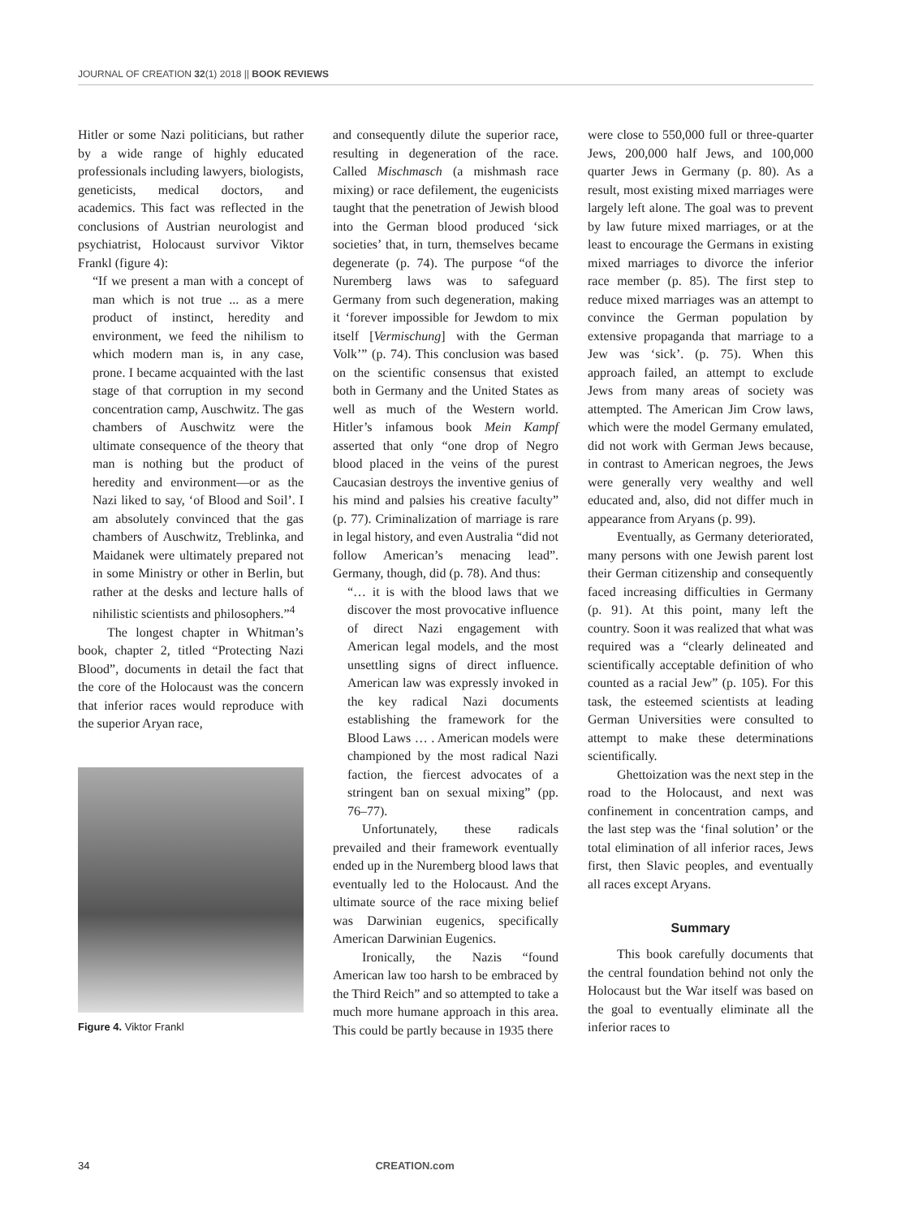JOURNAL OF CREATION 32(1) 2018 || BOOK REVIEWS
Hitler or some Nazi politicians, but rather by a wide range of highly educated professionals including lawyers, biologists, geneticists, medical doctors, and academics. This fact was reflected in the conclusions of Austrian neurologist and psychiatrist, Holocaust survivor Viktor Frankl (figure 4):
“If we present a man with a concept of man which is not true ... as a mere product of instinct, heredity and environment, we feed the nihilism to which modern man is, in any case, prone. I became acquainted with the last stage of that corruption in my second concentration camp, Auschwitz. The gas chambers of Auschwitz were the ultimate consequence of the theory that man is nothing but the product of heredity and environment—or as the Nazi liked to say, ‘of Blood and Soil’. I am absolutely convinced that the gas chambers of Auschwitz, Treblinka, and Maidanek were ultimately prepared not in some Ministry or other in Berlin, but rather at the desks and lecture halls of nihilistic scientists and philosophers.”<sup>4</sup>
The longest chapter in Whitman’s book, chapter 2, titled “Protecting Nazi Blood”, documents in detail the fact that the core of the Holocaust was the concern that inferior races would reproduce with the superior Aryan race,
Figure 4. Viktor Frankl
and consequently dilute the superior race, resulting in degeneration of the race. Called Mischmasch (a mishmash race mixing) or race defilement, the eugenicists taught that the penetration of Jewish blood into the German blood produced ‘sick societies’ that, in turn, themselves became degenerate (p. 74). The purpose “of the Nuremberg laws was to safeguard Germany from such degeneration, making it ‘forever impossible for Jewdom to mix itself [Vermischung] with the German Volk’” (p. 74). This conclusion was based on the scientific consensus that existed both in Germany and the United States as well as much of the Western world. Hitler’s infamous book Mein Kampf asserted that only “one drop of Negro blood placed in the veins of the purest Caucasian destroys the inventive genius of his mind and palsies his creative faculty” (p. 77). Criminalization of marriage is rare in legal history, and even Australia “did not follow American’s menacing lead”. Germany, though, did (p. 78). And thus:
“… it is with the blood laws that we discover the most provocative influence of direct Nazi engagement with American legal models, and the most unsettling signs of direct influence. American law was expressly invoked in the key radical Nazi documents establishing the framework for the Blood Laws … . American models were championed by the most radical Nazi faction, the fiercest advocates of a stringent ban on sexual mixing” (pp. 76–77).
Unfortunately, these radicals prevailed and their framework eventually ended up in the Nuremberg blood laws that eventually led to the Holocaust. And the ultimate source of the race mixing belief was Darwinian eugenics, specifically American Darwinian Eugenics.
Ironically, the Nazis “found American law too harsh to be embraced by the Third Reich” and so attempted to take a much more humane approach in this area. This could be partly because in 1935 there
were close to 550,000 full or three-quarter Jews, 200,000 half Jews, and 100,000 quarter Jews in Germany (p. 80). As a result, most existing mixed marriages were largely left alone. The goal was to prevent by law future mixed marriages, or at the least to encourage the Germans in existing mixed marriages to divorce the inferior race member (p. 85). The first step to reduce mixed marriages was an attempt to convince the German population by extensive propaganda that marriage to a Jew was ‘sick’. (p. 75). When this approach failed, an attempt to exclude Jews from many areas of society was attempted. The American Jim Crow laws, which were the model Germany emulated, did not work with German Jews because, in contrast to American negroes, the Jews were generally very wealthy and well educated and, also, did not differ much in appearance from Aryans (p. 99).
Eventually, as Germany deteriorated, many persons with one Jewish parent lost their German citizenship and consequently faced increasing difficulties in Germany (p. 91). At this point, many left the country. Soon it was realized that what was required was a “clearly delineated and scientifically acceptable definition of who counted as a racial Jew” (p. 105). For this task, the esteemed scientists at leading German Universities were consulted to attempt to make these determinations scientifically.
Ghettoization was the next step in the road to the Holocaust, and next was confinement in concentration camps, and the last step was the ‘final solution’ or the total elimination of all inferior races, Jews first, then Slavic peoples, and eventually all races except Aryans.
Summary
This book carefully documents that the central foundation behind not only the Holocaust but the War itself was based on the goal to eventually eliminate all the inferior races to
34 CREATION.com